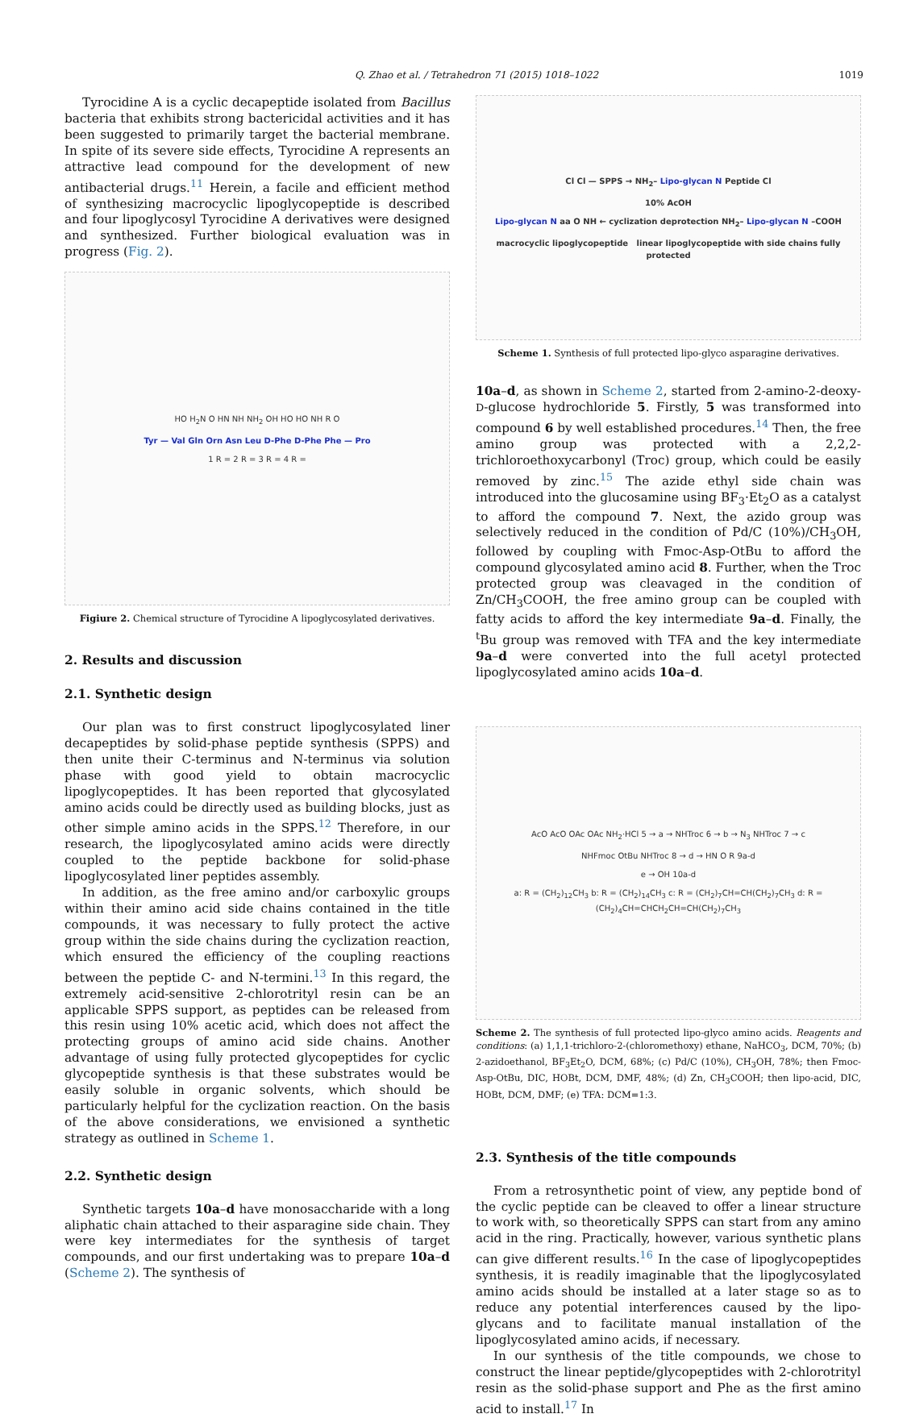Q. Zhao et al. / Tetrahedron 71 (2015) 1018–1022 1019
Tyrocidine A is a cyclic decapeptide isolated from Bacillus bacteria that exhibits strong bactericidal activities and it has been suggested to primarily target the bacterial membrane. In spite of its severe side effects, Tyrocidine A represents an attractive lead compound for the development of new antibacterial drugs.<sup>11</sup> Herein, a facile and efficient method of synthesizing macrocyclic lipoglycopeptide is described and four lipoglycosyl Tyrocidine A derivatives were designed and synthesized. Further biological evaluation was in progress (Fig. 2).
HO H<sub>2</sub>N O HN NH NH<sub>2</sub> OH HO HO NH R O
Tyr — Val Gln Orn Asn Leu D-Phe D-Phe Phe — Pro
1 R = 2 R = 3 R = 4 R =
Figiure 2. Chemical structure of Tyrocidine A lipoglycosylated derivatives.
2. Results and discussion
2.1. Synthetic design
Our plan was to first construct lipoglycosylated liner decapeptides by solid-phase peptide synthesis (SPPS) and then unite their C-terminus and N-terminus via solution phase with good yield to obtain macrocyclic lipoglycopeptides. It has been reported that glycosylated amino acids could be directly used as building blocks, just as other simple amino acids in the SPPS.<sup>12</sup> Therefore, in our research, the lipoglycosylated amino acids were directly coupled to the peptide backbone for solid-phase lipoglycosylated liner peptides assembly.
In addition, as the free amino and/or carboxylic groups within their amino acid side chains contained in the title compounds, it was necessary to fully protect the active group within the side chains during the cyclization reaction, which ensured the efficiency of the coupling reactions between the peptide C- and N-termini.<sup>13</sup> In this regard, the extremely acid-sensitive 2-chlorotrityl resin can be an applicable SPPS support, as peptides can be released from this resin using 10% acetic acid, which does not affect the protecting groups of amino acid side chains. Another advantage of using fully protected glycopeptides for cyclic glycopeptide synthesis is that these substrates would be easily soluble in organic solvents, which should be particularly helpful for the cyclization reaction. On the basis of the above considerations, we envisioned a synthetic strategy as outlined in Scheme 1.
2.2. Synthetic design
Synthetic targets 10a–d have monosaccharide with a long aliphatic chain attached to their asparagine side chain. They were key intermediates for the synthesis of target compounds, and our first undertaking was to prepare 10a–d (Scheme 2). The synthesis of
Cl Cl — SPPS → NH<sub>2</sub>– Lipo-glycan N Peptide Cl
10% AcOH
Lipo-glycan N aa O NH ← cyclization deprotection NH<sub>2</sub>– Lipo-glycan N –COOH
macrocyclic lipoglycopeptide linear lipoglycopeptide with side chains fully protected
Scheme 1. Synthesis of full protected lipo-glyco asparagine derivatives.
10a–d, as shown in Scheme 2, started from 2-amino-2-deoxy-D-glucose hydrochloride 5. Firstly, 5 was transformed into compound 6 by well established procedures.<sup>14</sup> Then, the free amino group was protected with a 2,2,2-trichloroethoxycarbonyl (Troc) group, which could be easily removed by zinc.<sup>15</sup> The azide ethyl side chain was introduced into the glucosamine using BF<sub>3</sub>·Et<sub>2</sub>O as a catalyst to afford the compound 7. Next, the azido group was selectively reduced in the condition of Pd/C (10%)/CH<sub>3</sub>OH, followed by coupling with Fmoc-Asp-OtBu to afford the compound glycosylated amino acid 8. Further, when the Troc protected group was cleavaged in the condition of Zn/CH<sub>3</sub>COOH, the free amino group can be coupled with fatty acids to afford the key intermediate 9a–d. Finally, the <sup>t</sup>Bu group was removed with TFA and the key intermediate 9a–d were converted into the full acetyl protected lipoglycosylated amino acids 10a–d.
AcO AcO OAc OAc NH<sub>2</sub>·HCl 5 → a → NHTroc 6 → b → N<sub>3</sub> NHTroc 7 → c
NHFmoc OtBu NHTroc 8 → d → HN O R 9a-d
e → OH 10a-d
a: R = (CH<sub>2</sub>)<sub>12</sub>CH<sub>3</sub> b: R = (CH<sub>2</sub>)<sub>14</sub>CH<sub>3</sub> c: R = (CH<sub>2</sub>)<sub>7</sub>CH=CH(CH<sub>2</sub>)<sub>7</sub>CH<sub>3</sub> d: R = (CH<sub>2</sub>)<sub>4</sub>CH=CHCH<sub>2</sub>CH=CH(CH<sub>2</sub>)<sub>7</sub>CH<sub>3</sub>
Scheme 2. The synthesis of full protected lipo-glyco amino acids. Reagents and conditions: (a) 1,1,1-trichloro-2-(chloromethoxy) ethane, NaHCO<sub>3</sub>, DCM, 70%; (b) 2-azidoethanol, BF<sub>3</sub>Et<sub>2</sub>O, DCM, 68%; (c) Pd/C (10%), CH<sub>3</sub>OH, 78%; then Fmoc-Asp-OtBu, DIC, HOBt, DCM, DMF, 48%; (d) Zn, CH<sub>3</sub>COOH; then lipo-acid, DIC, HOBt, DCM, DMF; (e) TFA: DCM=1:3.
2.3. Synthesis of the title compounds
From a retrosynthetic point of view, any peptide bond of the cyclic peptide can be cleaved to offer a linear structure to work with, so theoretically SPPS can start from any amino acid in the ring. Practically, however, various synthetic plans can give different results.<sup>16</sup> In the case of lipoglycopeptides synthesis, it is readily imaginable that the lipoglycosylated amino acids should be installed at a later stage so as to reduce any potential interferences caused by the lipo-glycans and to facilitate manual installation of the lipoglycosylated amino acids, if necessary.
In our synthesis of the title compounds, we chose to construct the linear peptide/glycopeptides with 2-chlorotrityl resin as the solid-phase support and Phe as the first amino acid to install.<sup>17</sup> In